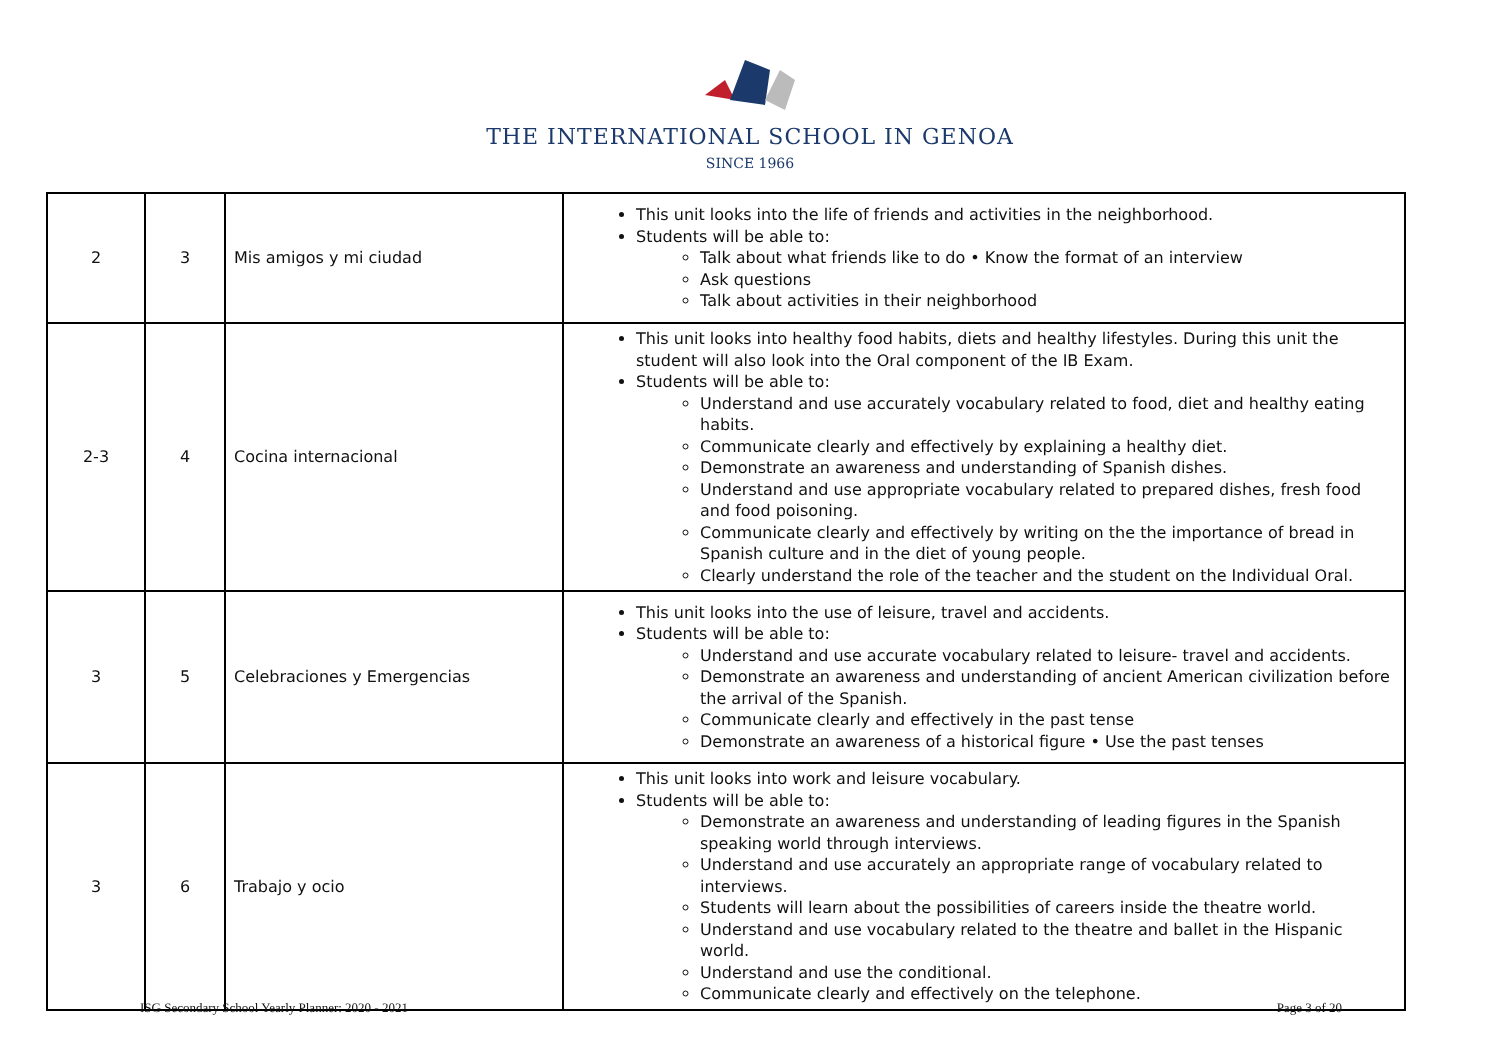THE INTERNATIONAL SCHOOL IN GENOA
SINCE 1966
| 2 | 3 | Mis amigos y mi ciudad | This unit looks into the life of friends and activities in the neighborhood. Students will be able to: Talk about what friends like to do • Know the format of an interview Ask questions Talk about activities in their neighborhood |
| 2-3 | 4 | Cocina internacional | This unit looks into healthy food habits, diets and healthy lifestyles. During this unit the student will also look into the Oral component of the IB Exam. Students will be able to: Understand and use accurately vocabulary related to food, diet and healthy eating habits. Communicate clearly and effectively by explaining a healthy diet. Demonstrate an awareness and understanding of Spanish dishes. Understand and use appropriate vocabulary related to prepared dishes, fresh food and food poisoning. Communicate clearly and effectively by writing on the the importance of bread in Spanish culture and in the diet of young people. Clearly understand the role of the teacher and the student on the Individual Oral. |
| 3 | 5 | Celebraciones y Emergencias | This unit looks into the use of leisure, travel and accidents. Students will be able to: Understand and use accurate vocabulary related to leisure- travel and accidents. Demonstrate an awareness and understanding of ancient American civilization before the arrival of the Spanish. Communicate clearly and effectively in the past tense Demonstrate an awareness of a historical figure • Use the past tenses |
| 3 | 6 | Trabajo y ocio | This unit looks into work and leisure vocabulary. Students will be able to: Demonstrate an awareness and understanding of leading figures in the Spanish speaking world through interviews. Understand and use accurately an appropriate range of vocabulary related to interviews. Students will learn about the possibilities of careers inside the theatre world. Understand and use vocabulary related to the theatre and ballet in the Hispanic world. Understand and use the conditional. Communicate clearly and effectively on the telephone. |
ISG Secondary School Yearly Planner: 2020 - 2021 Page 3 of 20